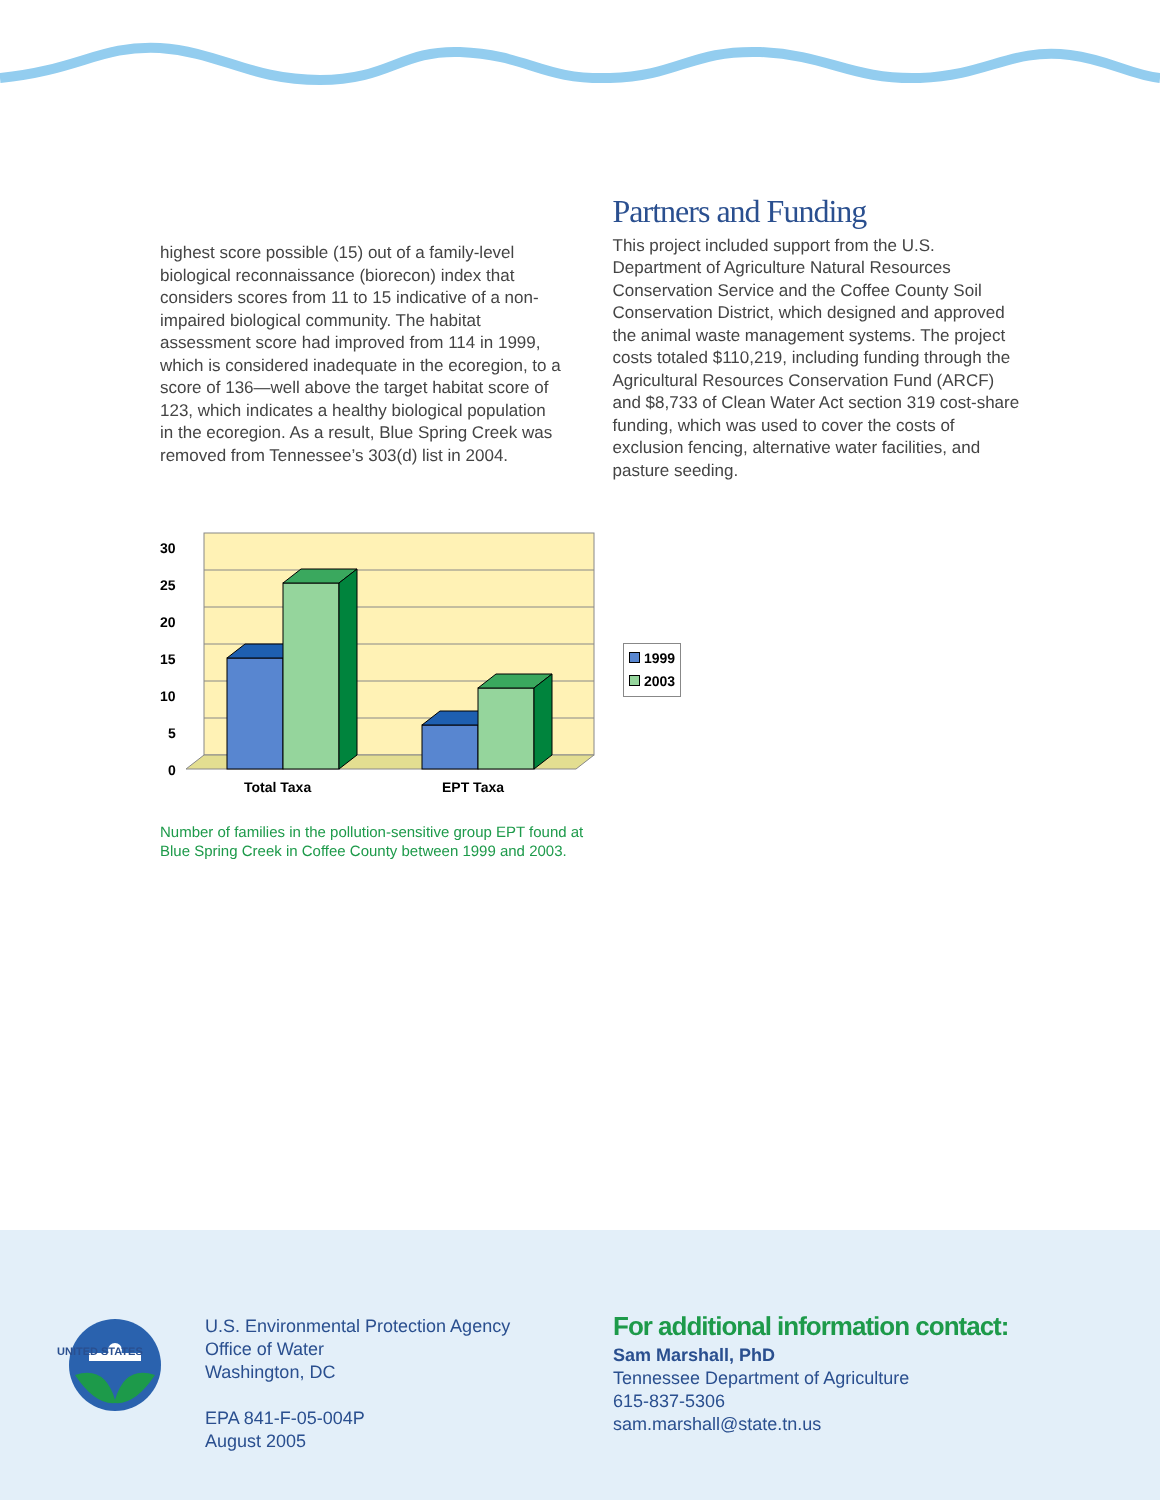highest score possible (15) out of a family-level biological reconnaissance (biorecon) index that considers scores from 11 to 15 indicative of a non-impaired biological community. The habitat assessment score had improved from 114 in 1999, which is considered inadequate in the ecoregion, to a score of 136—well above the target habitat score of 123, which indicates a healthy biological population in the ecoregion. As a result, Blue Spring Creek was removed from Tennessee’s 303(d) list in 2004.
Partners and Funding
This project included support from the U.S. Department of Agriculture Natural Resources Conservation Service and the Coffee County Soil Conservation District, which designed and approved the animal waste management systems. The project costs totaled $110,219, including funding through the Agricultural Resources Conservation Fund (ARCF) and $8,733 of Clean Water Act section 319 cost-share funding, which was used to cover the costs of exclusion fencing, alternative water facilities, and pasture seeding.
30
25
20
15
10
5
0
Total Taxa
EPT Taxa
1999
2003
Number of families in the pollution-sensitive group EPT found at
Blue Spring Creek in Coffee County between 1999 and 2003.
UNITED STATES
U.S. Environmental Protection Agency
Office of Water
Washington, DC
EPA 841-F-05-004P
August 2005
For additional information contact:
Sam Marshall, PhD
Tennessee Department of Agriculture
615-837-5306
sam.marshall@state.tn.us